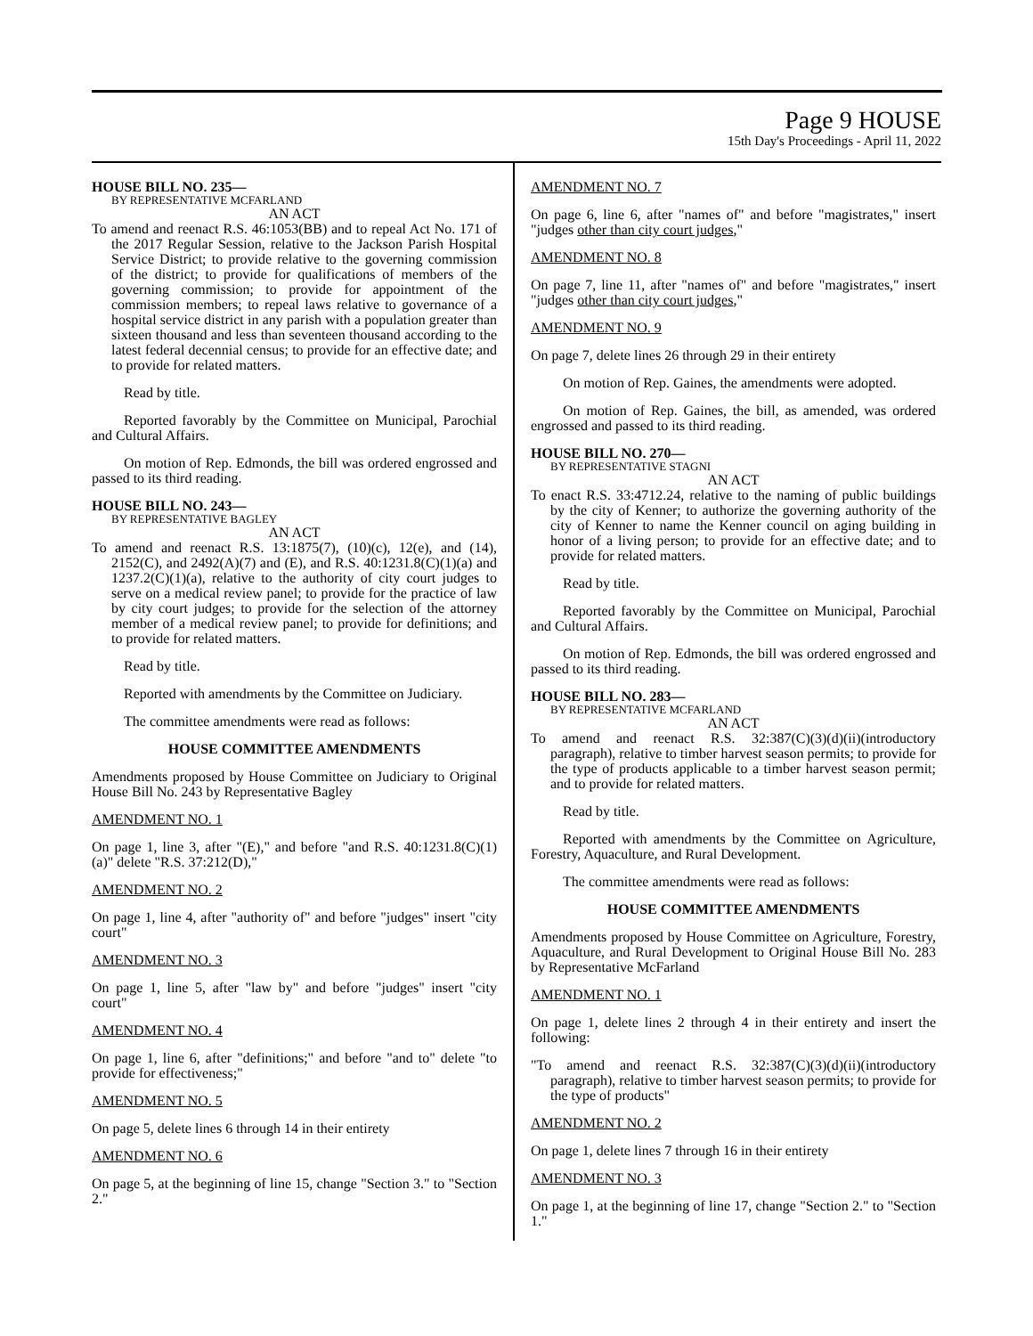Page 9 HOUSE
15th Day's Proceedings - April 11, 2022
HOUSE BILL NO. 235—
BY REPRESENTATIVE MCFARLAND
AN ACT
To amend and reenact R.S. 46:1053(BB) and to repeal Act No. 171 of the 2017 Regular Session, relative to the Jackson Parish Hospital Service District; to provide relative to the governing commission of the district; to provide for qualifications of members of the governing commission; to provide for appointment of the commission members; to repeal laws relative to governance of a hospital service district in any parish with a population greater than sixteen thousand and less than seventeen thousand according to the latest federal decennial census; to provide for an effective date; and to provide for related matters.
Read by title.
Reported favorably by the Committee on Municipal, Parochial and Cultural Affairs.
On motion of Rep. Edmonds, the bill was ordered engrossed and passed to its third reading.
HOUSE BILL NO. 243—
BY REPRESENTATIVE BAGLEY
AN ACT
To amend and reenact R.S. 13:1875(7), (10)(c), 12(e), and (14), 2152(C), and 2492(A)(7) and (E), and R.S. 40:1231.8(C)(1)(a) and 1237.2(C)(1)(a), relative to the authority of city court judges to serve on a medical review panel; to provide for the practice of law by city court judges; to provide for the selection of the attorney member of a medical review panel; to provide for definitions; and to provide for related matters.
Read by title.
Reported with amendments by the Committee on Judiciary.
The committee amendments were read as follows:
HOUSE COMMITTEE AMENDMENTS
Amendments proposed by House Committee on Judiciary to Original House Bill No. 243 by Representative Bagley
AMENDMENT NO. 1
On page 1, line 3, after "(E)," and before "and R.S. 40:1231.8(C)(1)(a)" delete "R.S. 37:212(D),"
AMENDMENT NO. 2
On page 1, line 4, after "authority of" and before "judges" insert "city court"
AMENDMENT NO. 3
On page 1, line 5, after "law by" and before "judges" insert "city court"
AMENDMENT NO. 4
On page 1, line 6, after "definitions;" and before "and to" delete "to provide for effectiveness;"
AMENDMENT NO. 5
On page 5, delete lines 6 through 14 in their entirety
AMENDMENT NO. 6
On page 5, at the beginning of line 15, change "Section 3." to "Section 2."
AMENDMENT NO. 7
On page 6, line 6, after "names of" and before "magistrates," insert "judges other than city court judges,"
AMENDMENT NO. 8
On page 7, line 11, after "names of" and before "magistrates," insert "judges other than city court judges,"
AMENDMENT NO. 9
On page 7, delete lines 26 through 29 in their entirety
On motion of Rep. Gaines, the amendments were adopted.
On motion of Rep. Gaines, the bill, as amended, was ordered engrossed and passed to its third reading.
HOUSE BILL NO. 270—
BY REPRESENTATIVE STAGNI
AN ACT
To enact R.S. 33:4712.24, relative to the naming of public buildings by the city of Kenner; to authorize the governing authority of the city of Kenner to name the Kenner council on aging building in honor of a living person; to provide for an effective date; and to provide for related matters.
Read by title.
Reported favorably by the Committee on Municipal, Parochial and Cultural Affairs.
On motion of Rep. Edmonds, the bill was ordered engrossed and passed to its third reading.
HOUSE BILL NO. 283—
BY REPRESENTATIVE MCFARLAND
AN ACT
To amend and reenact R.S. 32:387(C)(3)(d)(ii)(introductory paragraph), relative to timber harvest season permits; to provide for the type of products applicable to a timber harvest season permit; and to provide for related matters.
Read by title.
Reported with amendments by the Committee on Agriculture, Forestry, Aquaculture, and Rural Development.
The committee amendments were read as follows:
HOUSE COMMITTEE AMENDMENTS
Amendments proposed by House Committee on Agriculture, Forestry, Aquaculture, and Rural Development to Original House Bill No. 283 by Representative McFarland
AMENDMENT NO. 1
On page 1, delete lines 2 through 4 in their entirety and insert the following:
"To amend and reenact R.S. 32:387(C)(3)(d)(ii)(introductory paragraph), relative to timber harvest season permits; to provide for the type of products"
AMENDMENT NO. 2
On page 1, delete lines 7 through 16 in their entirety
AMENDMENT NO. 3
On page 1, at the beginning of line 17, change "Section 2." to "Section 1."